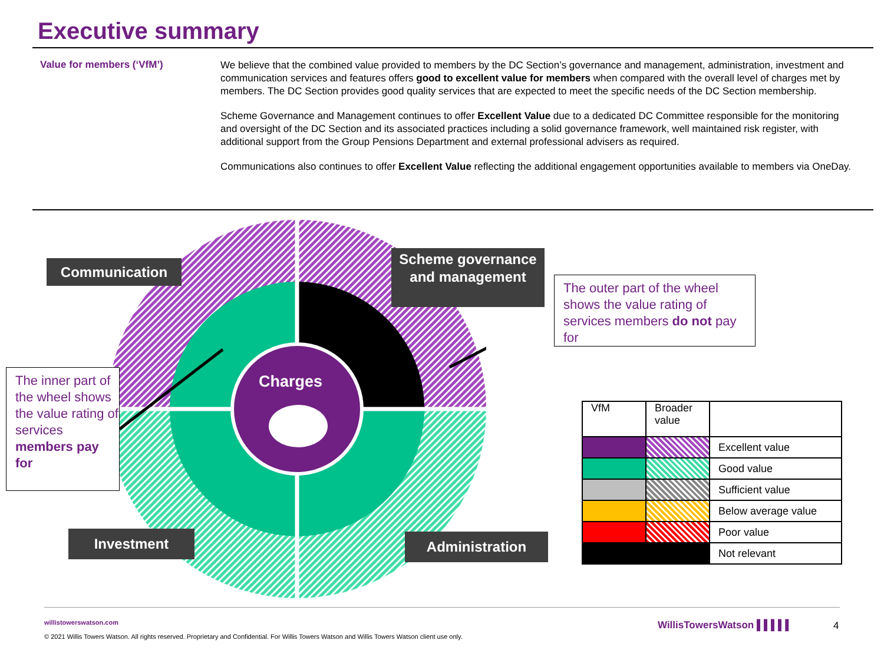Executive summary
Value for members (‘VfM’)
We believe that the combined value provided to members by the DC Section’s governance and management, administration, investment and communication services and features offers good to excellent value for members when compared with the overall level of charges met by members. The DC Section provides good quality services that are expected to meet the specific needs of the DC Section membership.
Scheme Governance and Management continues to offer Excellent Value due to a dedicated DC Committee responsible for the monitoring and oversight of the DC Section and its associated practices including a solid governance framework, well maintained risk register, with additional support from the Group Pensions Department and external professional advisers as required.
Communications also continues to offer Excellent Value reflecting the additional engagement opportunities available to members via OneDay.
Charges
Communication
Scheme governance and management
Investment Administration
The outer part of the wheel shows the value rating of services members do not pay for
The inner part of the wheel shows the value rating of services members pay for
| VfM | Broader value | |
| --- | --- | --- |
| | | Excellent value |
| | | Good value |
| | | Sufficient value |
| | | Below average value |
| | | Poor value |
| | | Not relevant |
willistowerswatson.com
© 2021 Willis Towers Watson. All rights reserved. Proprietary and Confidential. For Willis Towers Watson and Willis Towers Watson client use only.
WillisTowersWatson ▌▌▌▌▌ 4